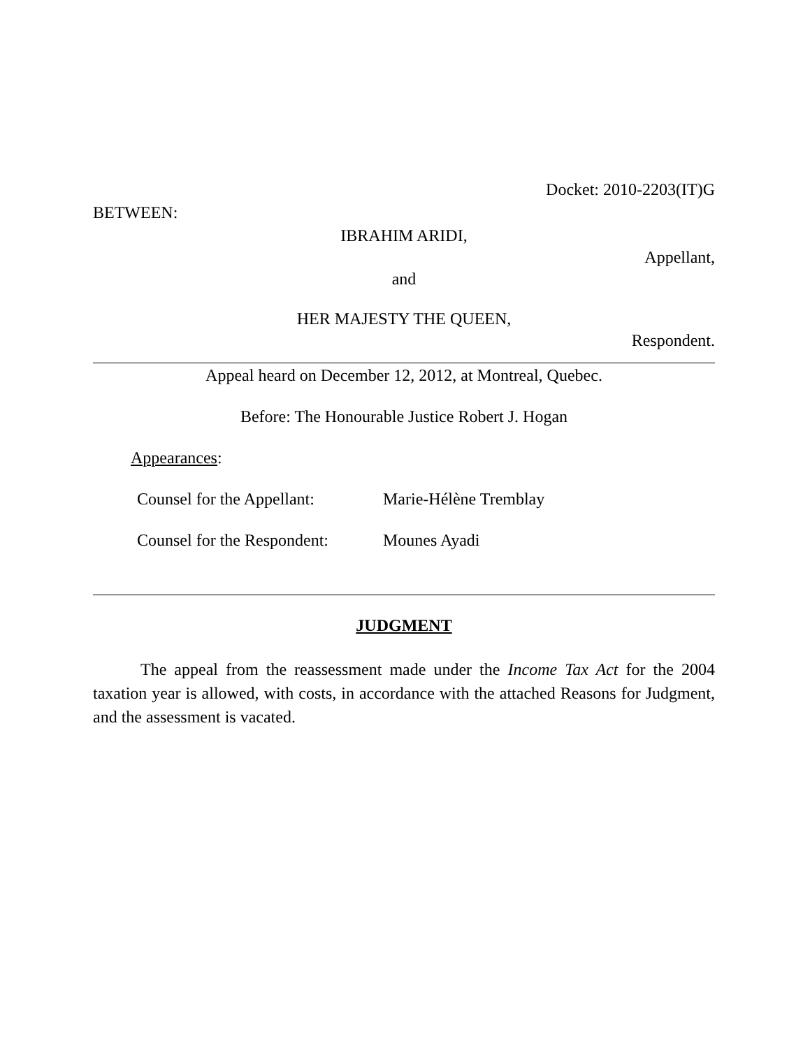Docket: 2010-2203(IT)G
BETWEEN:
IBRAHIM ARIDI,
Appellant,
and
HER MAJESTY THE QUEEN,
Respondent.
Appeal heard on December 12, 2012, at Montreal, Quebec.
Before: The Honourable Justice Robert J. Hogan
Appearances:
Counsel for the Appellant: Marie-Hélène Tremblay
Counsel for the Respondent: Mounes Ayadi
JUDGMENT
The appeal from the reassessment made under the Income Tax Act for the 2004 taxation year is allowed, with costs, in accordance with the attached Reasons for Judgment, and the assessment is vacated.